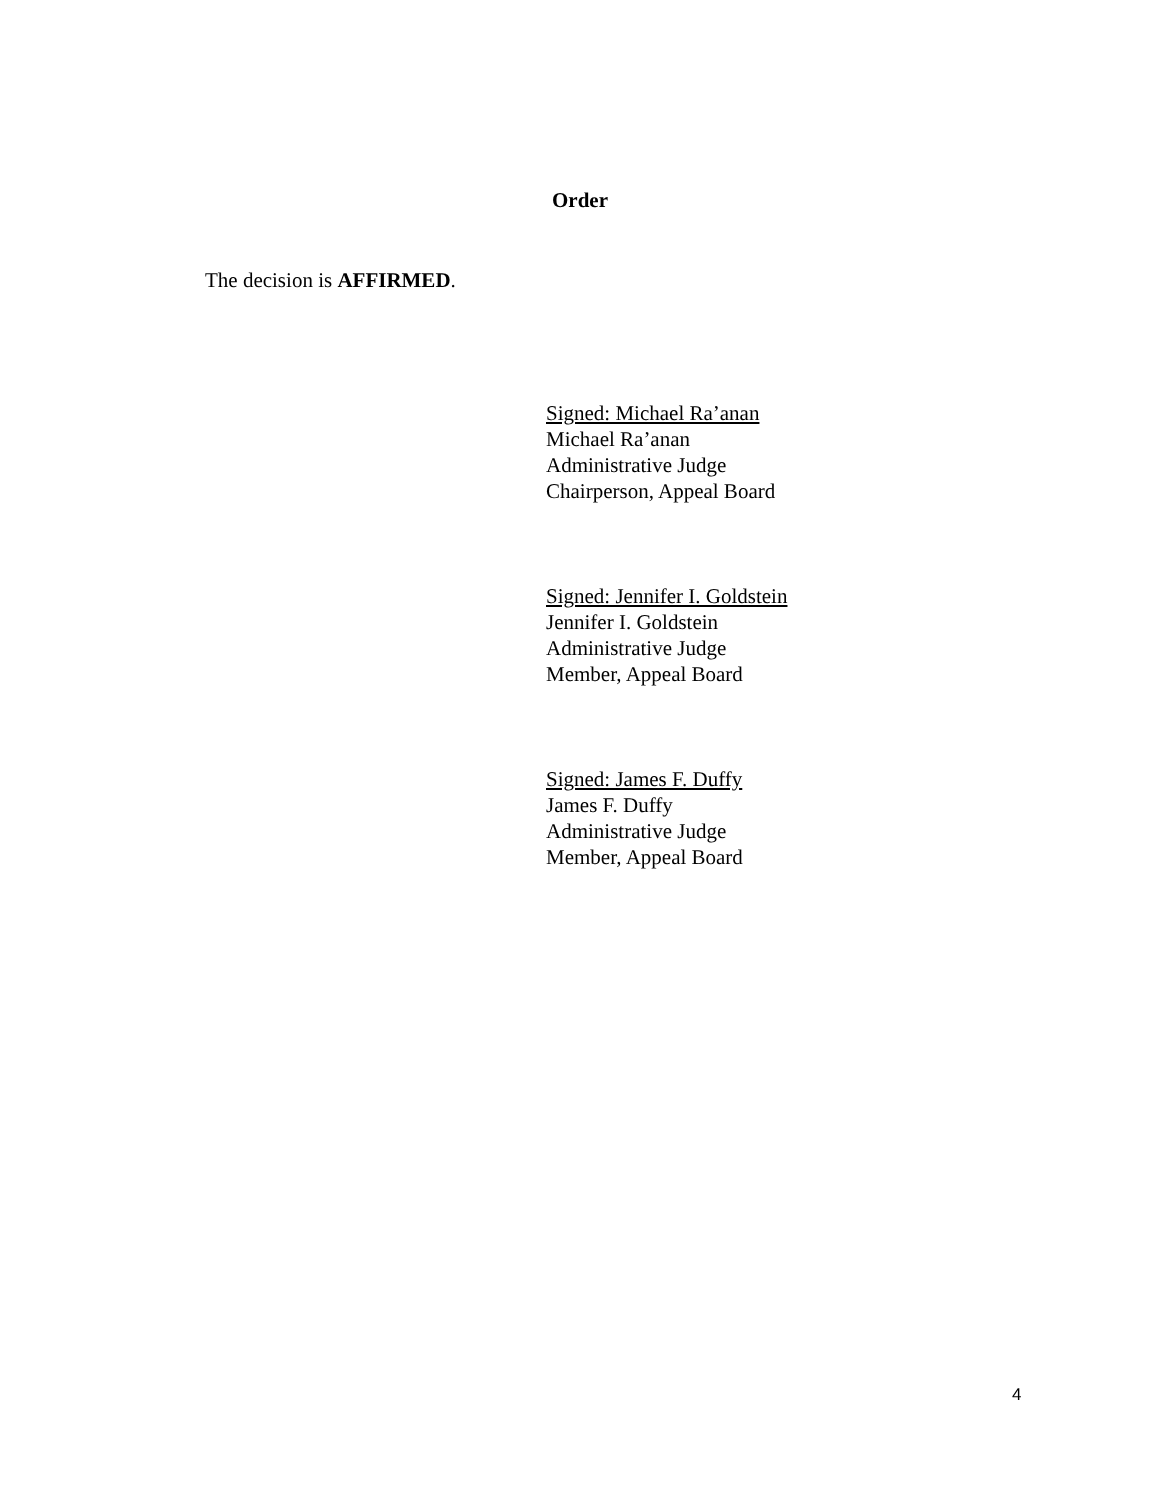Order
The decision is AFFIRMED.
Signed: Michael Ra’anan
Michael Ra’anan
Administrative Judge
Chairperson, Appeal Board
Signed: Jennifer I. Goldstein
Jennifer I. Goldstein
Administrative Judge
Member, Appeal Board
Signed: James F. Duffy
James F. Duffy
Administrative Judge
Member, Appeal Board
4